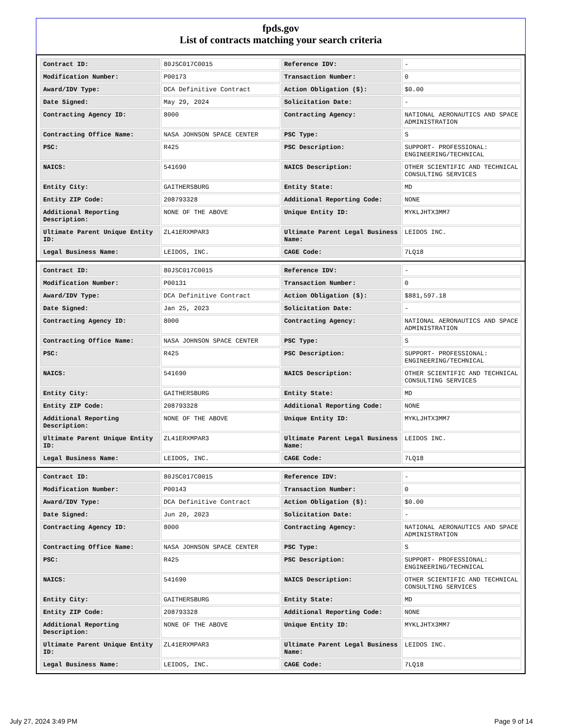fpds.gov
List of contracts matching your search criteria
| Contract ID: | 80JSC017C0015 | Reference IDV: | - |
| Modification Number: | P00173 | Transaction Number: | 0 |
| Award/IDV Type: | DCA Definitive Contract | Action Obligation ($): | $0.00 |
| Date Signed: | May 29, 2024 | Solicitation Date: | - |
| Contracting Agency ID: | 8000 | Contracting Agency: | NATIONAL AERONAUTICS AND SPACE ADMINISTRATION |
| Contracting Office Name: | NASA JOHNSON SPACE CENTER | PSC Type: | S |
| PSC: | R425 | PSC Description: | SUPPORT- PROFESSIONAL: ENGINEERING/TECHNICAL |
| NAICS: | 541690 | NAICS Description: | OTHER SCIENTIFIC AND TECHNICAL CONSULTING SERVICES |
| Entity City: | GAITHERSBURG | Entity State: | MD |
| Entity ZIP Code: | 208793328 | Additional Reporting Code: | NONE |
| Additional Reporting Description: | NONE OF THE ABOVE | Unique Entity ID: | MYKLJHTX3MM7 |
| Ultimate Parent Unique Entity ID: | ZL41ERXMPAR3 | Ultimate Parent Legal Business Name: | LEIDOS INC. |
| Legal Business Name: | LEIDOS, INC. | CAGE Code: | 7LQ18 |
| Contract ID: | 80JSC017C0015 | Reference IDV: | - |
| Modification Number: | P00131 | Transaction Number: | 0 |
| Award/IDV Type: | DCA Definitive Contract | Action Obligation ($): | $881,597.18 |
| Date Signed: | Jan 25, 2023 | Solicitation Date: | - |
| Contracting Agency ID: | 8000 | Contracting Agency: | NATIONAL AERONAUTICS AND SPACE ADMINISTRATION |
| Contracting Office Name: | NASA JOHNSON SPACE CENTER | PSC Type: | S |
| PSC: | R425 | PSC Description: | SUPPORT- PROFESSIONAL: ENGINEERING/TECHNICAL |
| NAICS: | 541690 | NAICS Description: | OTHER SCIENTIFIC AND TECHNICAL CONSULTING SERVICES |
| Entity City: | GAITHERSBURG | Entity State: | MD |
| Entity ZIP Code: | 208793328 | Additional Reporting Code: | NONE |
| Additional Reporting Description: | NONE OF THE ABOVE | Unique Entity ID: | MYKLJHTX3MM7 |
| Ultimate Parent Unique Entity ID: | ZL41ERXMPAR3 | Ultimate Parent Legal Business Name: | LEIDOS INC. |
| Legal Business Name: | LEIDOS, INC. | CAGE Code: | 7LQ18 |
| Contract ID: | 80JSC017C0015 | Reference IDV: | - |
| Modification Number: | P00143 | Transaction Number: | 0 |
| Award/IDV Type: | DCA Definitive Contract | Action Obligation ($): | $0.00 |
| Date Signed: | Jun 20, 2023 | Solicitation Date: | - |
| Contracting Agency ID: | 8000 | Contracting Agency: | NATIONAL AERONAUTICS AND SPACE ADMINISTRATION |
| Contracting Office Name: | NASA JOHNSON SPACE CENTER | PSC Type: | S |
| PSC: | R425 | PSC Description: | SUPPORT- PROFESSIONAL: ENGINEERING/TECHNICAL |
| NAICS: | 541690 | NAICS Description: | OTHER SCIENTIFIC AND TECHNICAL CONSULTING SERVICES |
| Entity City: | GAITHERSBURG | Entity State: | MD |
| Entity ZIP Code: | 208793328 | Additional Reporting Code: | NONE |
| Additional Reporting Description: | NONE OF THE ABOVE | Unique Entity ID: | MYKLJHTX3MM7 |
| Ultimate Parent Unique Entity ID: | ZL41ERXMPAR3 | Ultimate Parent Legal Business Name: | LEIDOS INC. |
| Legal Business Name: | LEIDOS, INC. | CAGE Code: | 7LQ18 |
July 27, 2024 3:49 PM Page 9 of 14